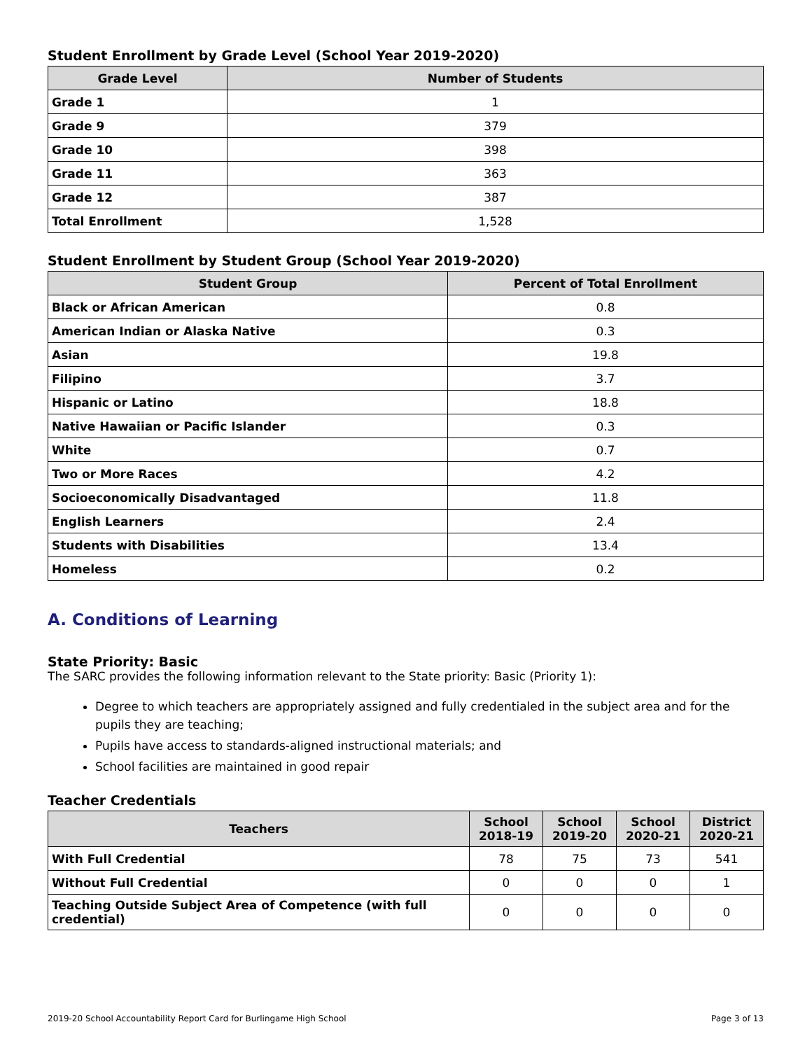Student Enrollment by Grade Level (School Year 2019-2020)
| Grade Level | Number of Students |
| --- | --- |
| Grade 1 | 1 |
| Grade 9 | 379 |
| Grade 10 | 398 |
| Grade 11 | 363 |
| Grade 12 | 387 |
| Total Enrollment | 1,528 |
Student Enrollment by Student Group (School Year 2019-2020)
| Student Group | Percent of Total Enrollment |
| --- | --- |
| Black or African American | 0.8 |
| American Indian or Alaska Native | 0.3 |
| Asian | 19.8 |
| Filipino | 3.7 |
| Hispanic or Latino | 18.8 |
| Native Hawaiian or Pacific Islander | 0.3 |
| White | 0.7 |
| Two or More Races | 4.2 |
| Socioeconomically Disadvantaged | 11.8 |
| English Learners | 2.4 |
| Students with Disabilities | 13.4 |
| Homeless | 0.2 |
A. Conditions of Learning
State Priority: Basic
The SARC provides the following information relevant to the State priority: Basic (Priority 1):
Degree to which teachers are appropriately assigned and fully credentialed in the subject area and for the pupils they are teaching;
Pupils have access to standards-aligned instructional materials; and
School facilities are maintained in good repair
Teacher Credentials
| Teachers | School 2018-19 | School 2019-20 | School 2020-21 | District 2020-21 |
| --- | --- | --- | --- | --- |
| With Full Credential | 78 | 75 | 73 | 541 |
| Without Full Credential | 0 | 0 | 0 | 1 |
| Teaching Outside Subject Area of Competence (with full credential) | 0 | 0 | 0 | 0 |
2019-20 School Accountability Report Card for Burlingame High School Page 3 of 13